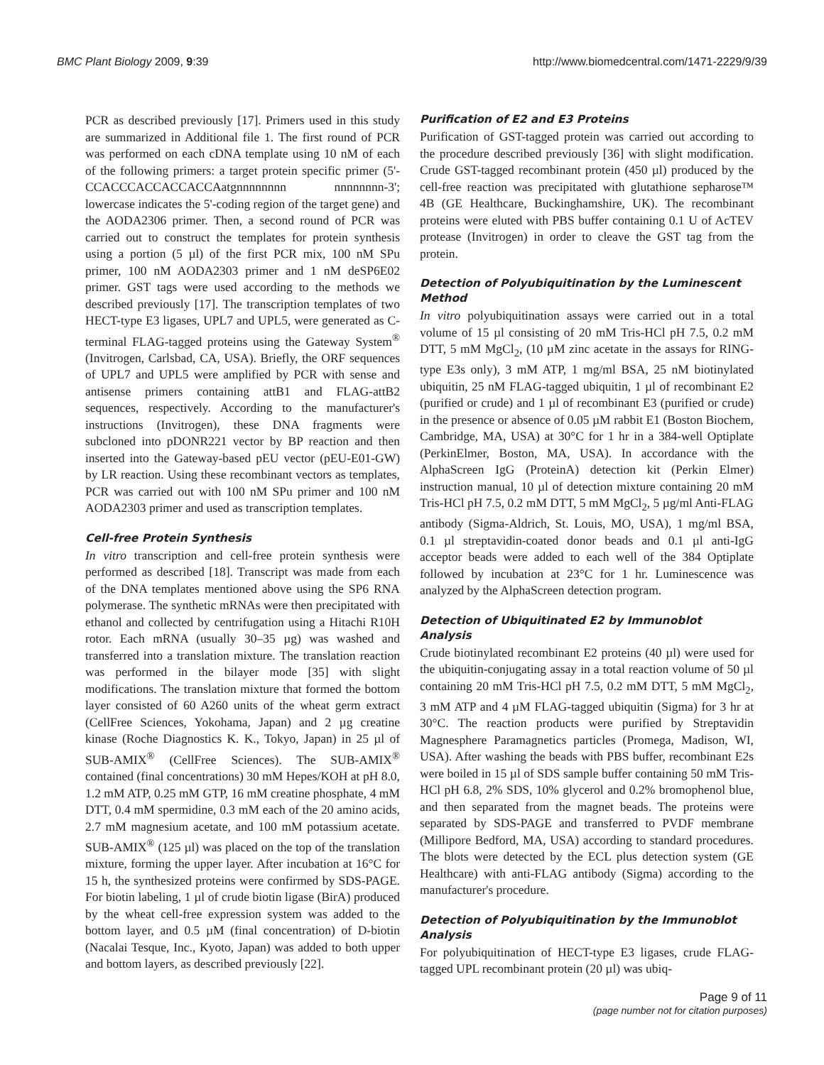BMC Plant Biology 2009, 9:39 http://www.biomedcentral.com/1471-2229/9/39
PCR as described previously [17]. Primers used in this study are summarized in Additional file 1. The first round of PCR was performed on each cDNA template using 10 nM of each of the following primers: a target protein specific primer (5'-CCACCCACCACCACCAatgnnnnnnnn nnnnnnnn-3'; lowercase indicates the 5'-coding region of the target gene) and the AODA2306 primer. Then, a second round of PCR was carried out to construct the templates for protein synthesis using a portion (5 µl) of the first PCR mix, 100 nM SPu primer, 100 nM AODA2303 primer and 1 nM deSP6E02 primer. GST tags were used according to the methods we described previously [17]. The transcription templates of two HECT-type E3 ligases, UPL7 and UPL5, were generated as C-terminal FLAG-tagged proteins using the Gateway System<sup>®</sup> (Invitrogen, Carlsbad, CA, USA). Briefly, the ORF sequences of UPL7 and UPL5 were amplified by PCR with sense and antisense primers containing attB1 and FLAG-attB2 sequences, respectively. According to the manufacturer's instructions (Invitrogen), these DNA fragments were subcloned into pDONR221 vector by BP reaction and then inserted into the Gateway-based pEU vector (pEU-E01-GW) by LR reaction. Using these recombinant vectors as templates, PCR was carried out with 100 nM SPu primer and 100 nM AODA2303 primer and used as transcription templates.
Cell-free Protein Synthesis
In vitro transcription and cell-free protein synthesis were performed as described [18]. Transcript was made from each of the DNA templates mentioned above using the SP6 RNA polymerase. The synthetic mRNAs were then precipitated with ethanol and collected by centrifugation using a Hitachi R10H rotor. Each mRNA (usually 30–35 µg) was washed and transferred into a translation mixture. The translation reaction was performed in the bilayer mode [35] with slight modifications. The translation mixture that formed the bottom layer consisted of 60 A260 units of the wheat germ extract (CellFree Sciences, Yokohama, Japan) and 2 µg creatine kinase (Roche Diagnostics K. K., Tokyo, Japan) in 25 µl of SUB-AMIX<sup>®</sup> (CellFree Sciences). The SUB-AMIX<sup>®</sup> contained (final concentrations) 30 mM Hepes/KOH at pH 8.0, 1.2 mM ATP, 0.25 mM GTP, 16 mM creatine phosphate, 4 mM DTT, 0.4 mM spermidine, 0.3 mM each of the 20 amino acids, 2.7 mM magnesium acetate, and 100 mM potassium acetate. SUB-AMIX<sup>®</sup> (125 µl) was placed on the top of the translation mixture, forming the upper layer. After incubation at 16°C for 15 h, the synthesized proteins were confirmed by SDS-PAGE. For biotin labeling, 1 µl of crude biotin ligase (BirA) produced by the wheat cell-free expression system was added to the bottom layer, and 0.5 µM (final concentration) of D-biotin (Nacalai Tesque, Inc., Kyoto, Japan) was added to both upper and bottom layers, as described previously [22].
Purification of E2 and E3 Proteins
Purification of GST-tagged protein was carried out according to the procedure described previously [36] with slight modification. Crude GST-tagged recombinant protein (450 µl) produced by the cell-free reaction was precipitated with glutathione sepharose™ 4B (GE Healthcare, Buckinghamshire, UK). The recombinant proteins were eluted with PBS buffer containing 0.1 U of AcTEV protease (Invitrogen) in order to cleave the GST tag from the protein.
Detection of Polyubiquitination by the Luminescent Method
In vitro polyubiquitination assays were carried out in a total volume of 15 µl consisting of 20 mM Tris-HCl pH 7.5, 0.2 mM DTT, 5 mM MgCl<sub>2</sub>, (10 µM zinc acetate in the assays for RING-type E3s only), 3 mM ATP, 1 mg/ml BSA, 25 nM biotinylated ubiquitin, 25 nM FLAG-tagged ubiquitin, 1 µl of recombinant E2 (purified or crude) and 1 µl of recombinant E3 (purified or crude) in the presence or absence of 0.05 µM rabbit E1 (Boston Biochem, Cambridge, MA, USA) at 30°C for 1 hr in a 384-well Optiplate (PerkinElmer, Boston, MA, USA). In accordance with the AlphaScreen IgG (ProteinA) detection kit (Perkin Elmer) instruction manual, 10 µl of detection mixture containing 20 mM Tris-HCl pH 7.5, 0.2 mM DTT, 5 mM MgCl<sub>2</sub>, 5 µg/ml Anti-FLAG antibody (Sigma-Aldrich, St. Louis, MO, USA), 1 mg/ml BSA, 0.1 µl streptavidin-coated donor beads and 0.1 µl anti-IgG acceptor beads were added to each well of the 384 Optiplate followed by incubation at 23°C for 1 hr. Luminescence was analyzed by the AlphaScreen detection program.
Detection of Ubiquitinated E2 by Immunoblot Analysis
Crude biotinylated recombinant E2 proteins (40 µl) were used for the ubiquitin-conjugating assay in a total reaction volume of 50 µl containing 20 mM Tris-HCl pH 7.5, 0.2 mM DTT, 5 mM MgCl<sub>2</sub>, 3 mM ATP and 4 µM FLAG-tagged ubiquitin (Sigma) for 3 hr at 30°C. The reaction products were purified by Streptavidin Magnesphere Paramagnetics particles (Promega, Madison, WI, USA). After washing the beads with PBS buffer, recombinant E2s were boiled in 15 µl of SDS sample buffer containing 50 mM Tris-HCl pH 6.8, 2% SDS, 10% glycerol and 0.2% bromophenol blue, and then separated from the magnet beads. The proteins were separated by SDS-PAGE and transferred to PVDF membrane (Millipore Bedford, MA, USA) according to standard procedures. The blots were detected by the ECL plus detection system (GE Healthcare) with anti-FLAG antibody (Sigma) according to the manufacturer's procedure.
Detection of Polyubiquitination by the Immunoblot Analysis
For polyubiquitination of HECT-type E3 ligases, crude FLAG-tagged UPL recombinant protein (20 µl) was ubiq-
Page 9 of 11
(page number not for citation purposes)